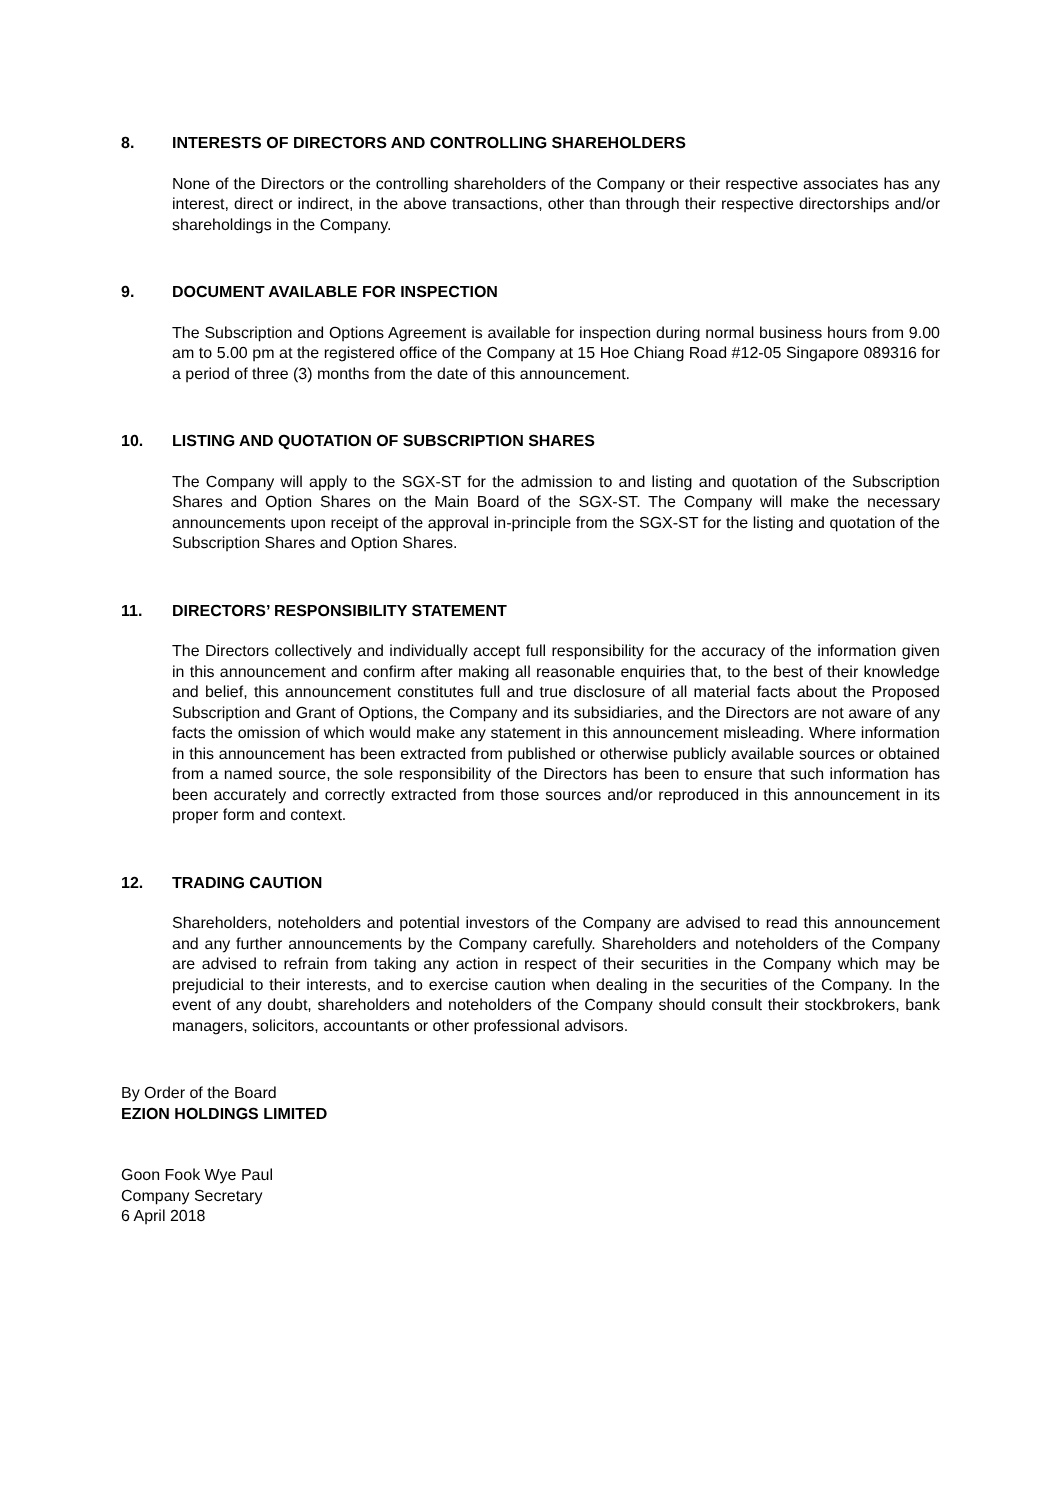8. INTERESTS OF DIRECTORS AND CONTROLLING SHAREHOLDERS
None of the Directors or the controlling shareholders of the Company or their respective associates has any interest, direct or indirect, in the above transactions, other than through their respective directorships and/or shareholdings in the Company.
9. DOCUMENT AVAILABLE FOR INSPECTION
The Subscription and Options Agreement is available for inspection during normal business hours from 9.00 am to 5.00 pm at the registered office of the Company at 15 Hoe Chiang Road #12-05 Singapore 089316 for a period of three (3) months from the date of this announcement.
10. LISTING AND QUOTATION OF SUBSCRIPTION SHARES
The Company will apply to the SGX-ST for the admission to and listing and quotation of the Subscription Shares and Option Shares on the Main Board of the SGX-ST. The Company will make the necessary announcements upon receipt of the approval in-principle from the SGX-ST for the listing and quotation of the Subscription Shares and Option Shares.
11. DIRECTORS’ RESPONSIBILITY STATEMENT
The Directors collectively and individually accept full responsibility for the accuracy of the information given in this announcement and confirm after making all reasonable enquiries that, to the best of their knowledge and belief, this announcement constitutes full and true disclosure of all material facts about the Proposed Subscription and Grant of Options, the Company and its subsidiaries, and the Directors are not aware of any facts the omission of which would make any statement in this announcement misleading. Where information in this announcement has been extracted from published or otherwise publicly available sources or obtained from a named source, the sole responsibility of the Directors has been to ensure that such information has been accurately and correctly extracted from those sources and/or reproduced in this announcement in its proper form and context.
12. TRADING CAUTION
Shareholders, noteholders and potential investors of the Company are advised to read this announcement and any further announcements by the Company carefully. Shareholders and noteholders of the Company are advised to refrain from taking any action in respect of their securities in the Company which may be prejudicial to their interests, and to exercise caution when dealing in the securities of the Company. In the event of any doubt, shareholders and noteholders of the Company should consult their stockbrokers, bank managers, solicitors, accountants or other professional advisors.
By Order of the Board
EZION HOLDINGS LIMITED
Goon Fook Wye Paul
Company Secretary
6 April 2018